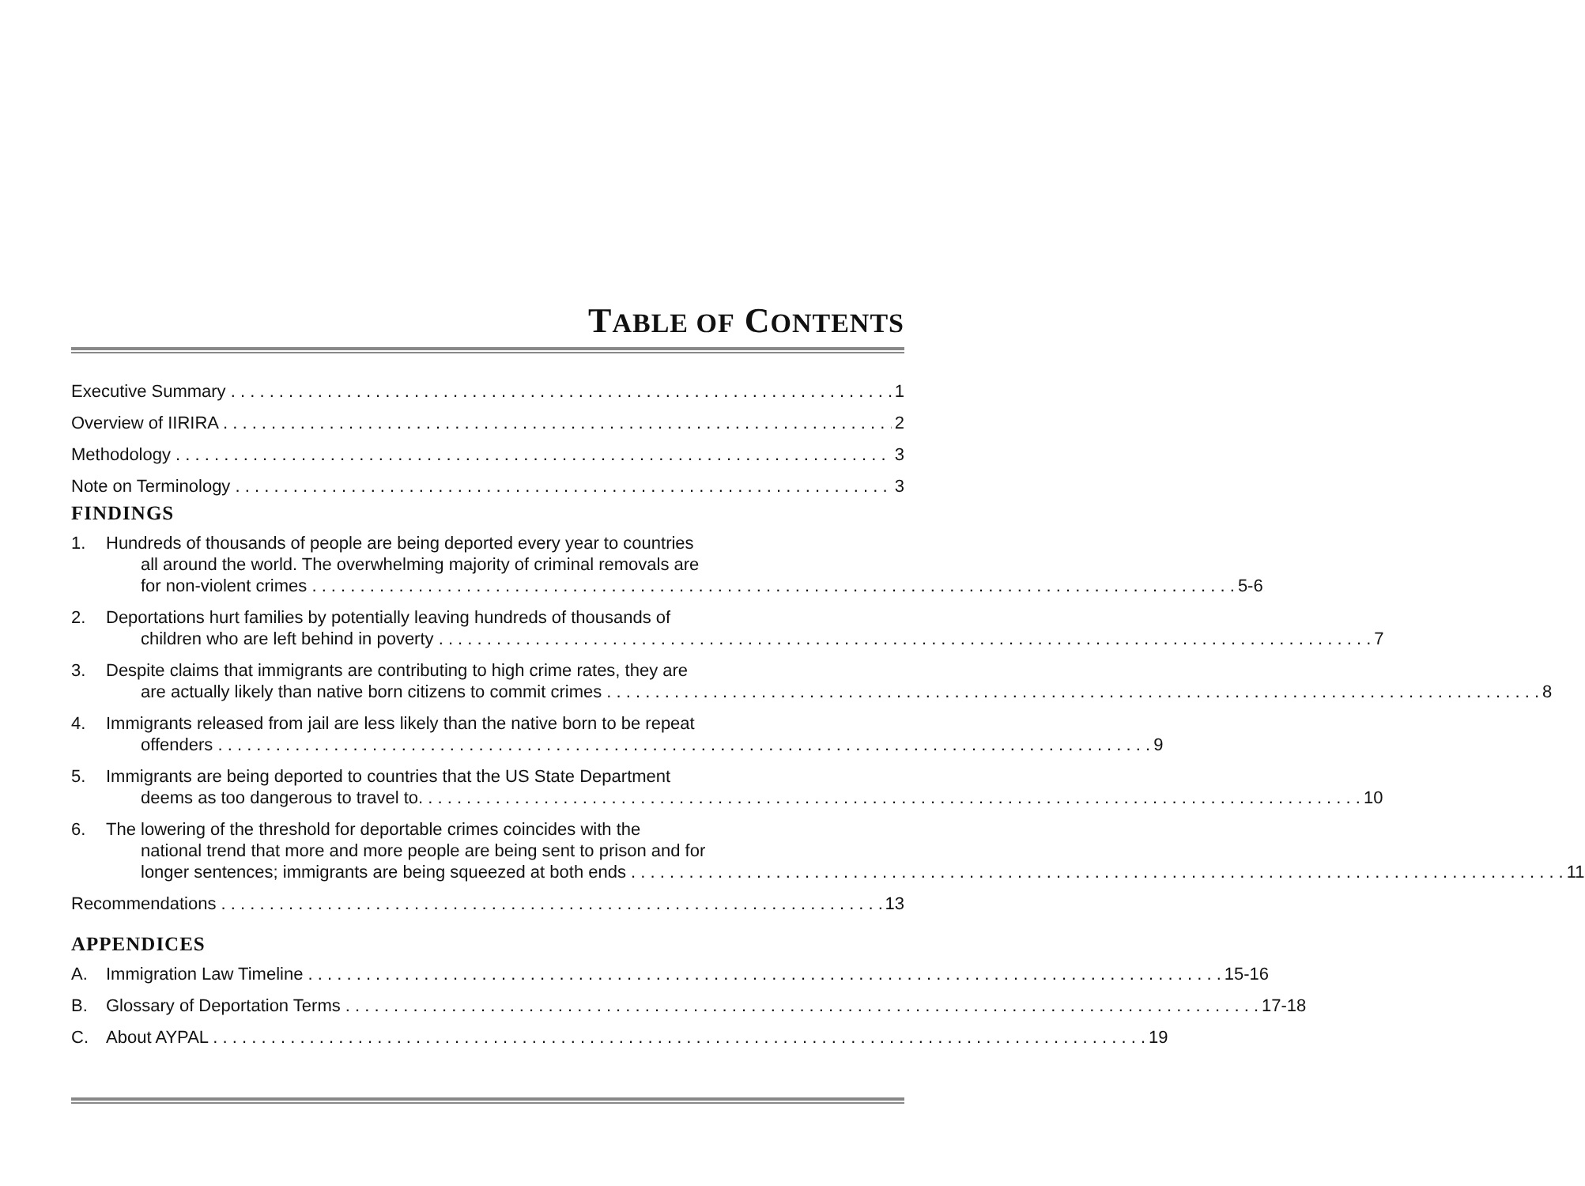TABLE OF CONTENTS
Executive Summary 1
Overview of IIRIRA 2
Methodology 3
Note on Terminology 3
FINDINGS
1. Hundreds of thousands of people are being deported every year to countries
all around the world. The overwhelming majority of criminal removals are
for non-violent crimes 5-6
2. Deportations hurt families by potentially leaving hundreds of thousands of
children who are left behind in poverty 7
3. Despite claims that immigrants are contributing to high crime rates, they are
are actually likely than native born citizens to commit crimes 8
4. Immigrants released from jail are less likely than the native born to be repeat
offenders 9
5. Immigrants are being deported to countries that the US State Department
deems as too dangerous to travel to. 10
6. The lowering of the threshold for deportable crimes coincides with the
national trend that more and more people are being sent to prison and for
longer sentences; immigrants are being squeezed at both ends 11
Recommendations 13
APPENDICES
A.
Immigration Law Timeline 15-16
B.
Glossary of Deportation Terms 17-18
C.
About AYPAL 19